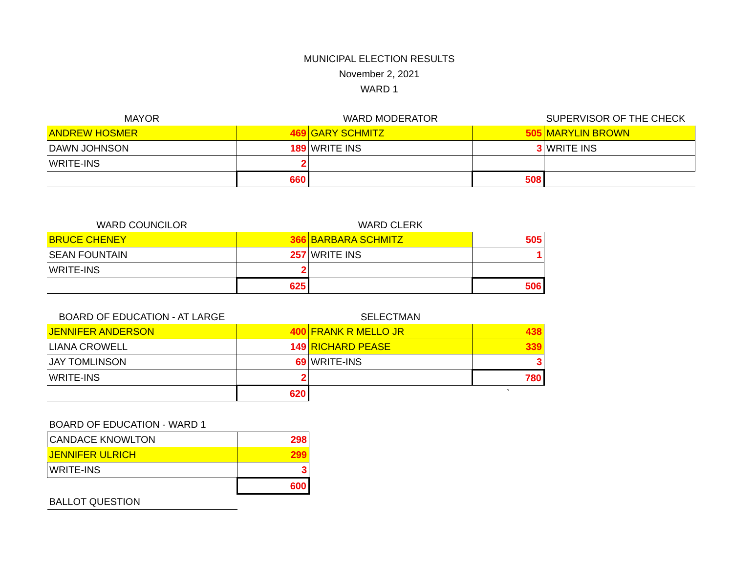MUNICIPAL ELECTION RESULTS
November 2, 2021
WARD 1
| MAYOR | | WARD MODERATOR | | SUPERVISOR OF THE CHECK |
| ANDREW HOSMER | 469 | GARY SCHMITZ | 505 | MARYLIN BROWN |
| DAWN JOHNSON | 189 | WRITE INS | 3 | WRITE INS |
| WRITE-INS | 2 | | | |
| | 660 | | 508 | |
| WARD COUNCILOR | | WARD CLERK | |
| BRUCE CHENEY | 366 | BARBARA SCHMITZ | 505 |
| SEAN FOUNTAIN | 257 | WRITE INS | 1 |
| WRITE-INS | 2 | | |
| | 625 | | 506 |
| BOARD OF EDUCATION - AT LARGE | | SELECTMAN | |
| JENNIFER ANDERSON | 400 | FRANK R MELLO JR | 438 |
| LIANA CROWELL | 149 | RICHARD PEASE | 339 |
| JAY TOMLINSON | 69 | WRITE-INS | 3 |
| WRITE-INS | 2 | | 780 |
| | 620 | | ` |
| BOARD OF EDUCATION - WARD 1 | |
| CANDACE KNOWLTON | 298 |
| JENNIFER ULRICH | 299 |
| WRITE-INS | 3 |
| | 600 |
| BALLOT QUESTION | |